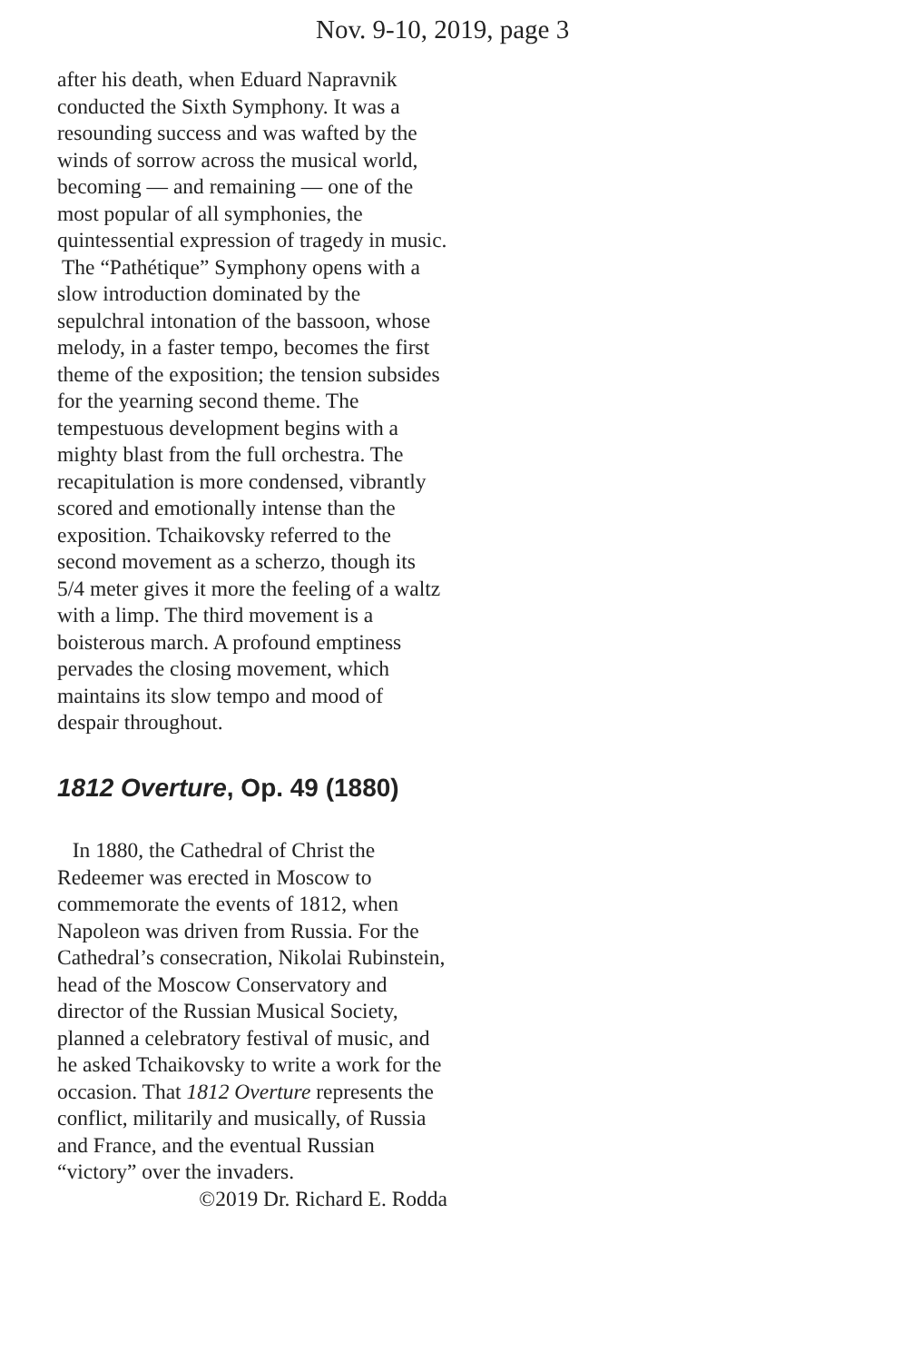Nov. 9-10, 2019, page 3
after his death, when Eduard Napravnik conducted the Sixth Symphony. It was a resounding success and was wafted by the winds of sorrow across the musical world, becoming — and remaining — one of the most popular of all sympho­nies, the quintessential expression of tragedy in music.
The “Pathétique” Symphony opens with a slow introduction dominated by the sepulchral intonation of the bassoon, whose melody, in a faster tempo, be­comes the first theme of the exposition; the tension subsides for the yearning second theme. The tempestuous devel­opment begins with a mighty blast from the full orchestra. The recapitulation is more condensed, vibrantly scored and emotionally intense than the exposi­tion. Tchaikovsky referred to the second movement as a scherzo, though its 5/4 meter gives it more the feeling of a waltz with a limp. The third movement is a boisterous march. A profound emptiness pervades the closing movement, which maintains its slow tempo and mood of despair throughout.
1812 Overture, Op. 49 (1880)
In 1880, the Cathedral of Christ the Redeemer was erected in Moscow to commemorate the events of 1812, when Napoleon was driven from Russia. For the Cathedral’s consecration, Nikolai Ru­binstein, head of the Moscow Conserva­tory and director of the Russian Musical Society, planned a celebratory festival of music, and he asked Tchaikovsky to write a work for the occasion. That 1812 Overture represents the conflict, militar­ily and musically, of Russia and France, and the eventual Russian “victory” over the invaders.
©2019 Dr. Richard E. Rodda